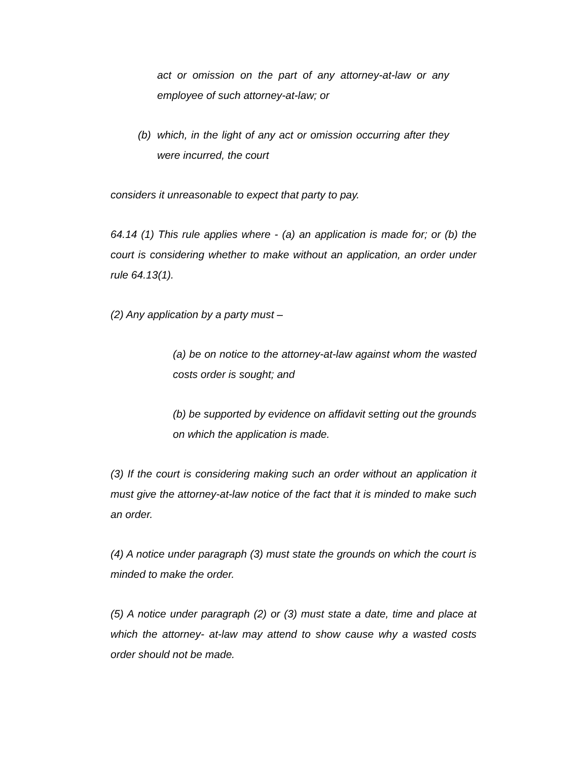act or omission on the part of any attorney-at-law or any employee of such attorney-at-law; or
(b) which, in the light of any act or omission occurring after they were incurred, the court
considers it unreasonable to expect that party to pay.
64.14 (1) This rule applies where - (a) an application is made for; or (b) the court is considering whether to make without an application, an order under rule 64.13(1).
(2) Any application by a party must –
(a) be on notice to the attorney-at-law against whom the wasted costs order is sought; and
(b) be supported by evidence on affidavit setting out the grounds on which the application is made.
(3) If the court is considering making such an order without an application it must give the attorney-at-law notice of the fact that it is minded to make such an order.
(4) A notice under paragraph (3) must state the grounds on which the court is minded to make the order.
(5) A notice under paragraph (2) or (3) must state a date, time and place at which the attorney- at-law may attend to show cause why a wasted costs order should not be made.